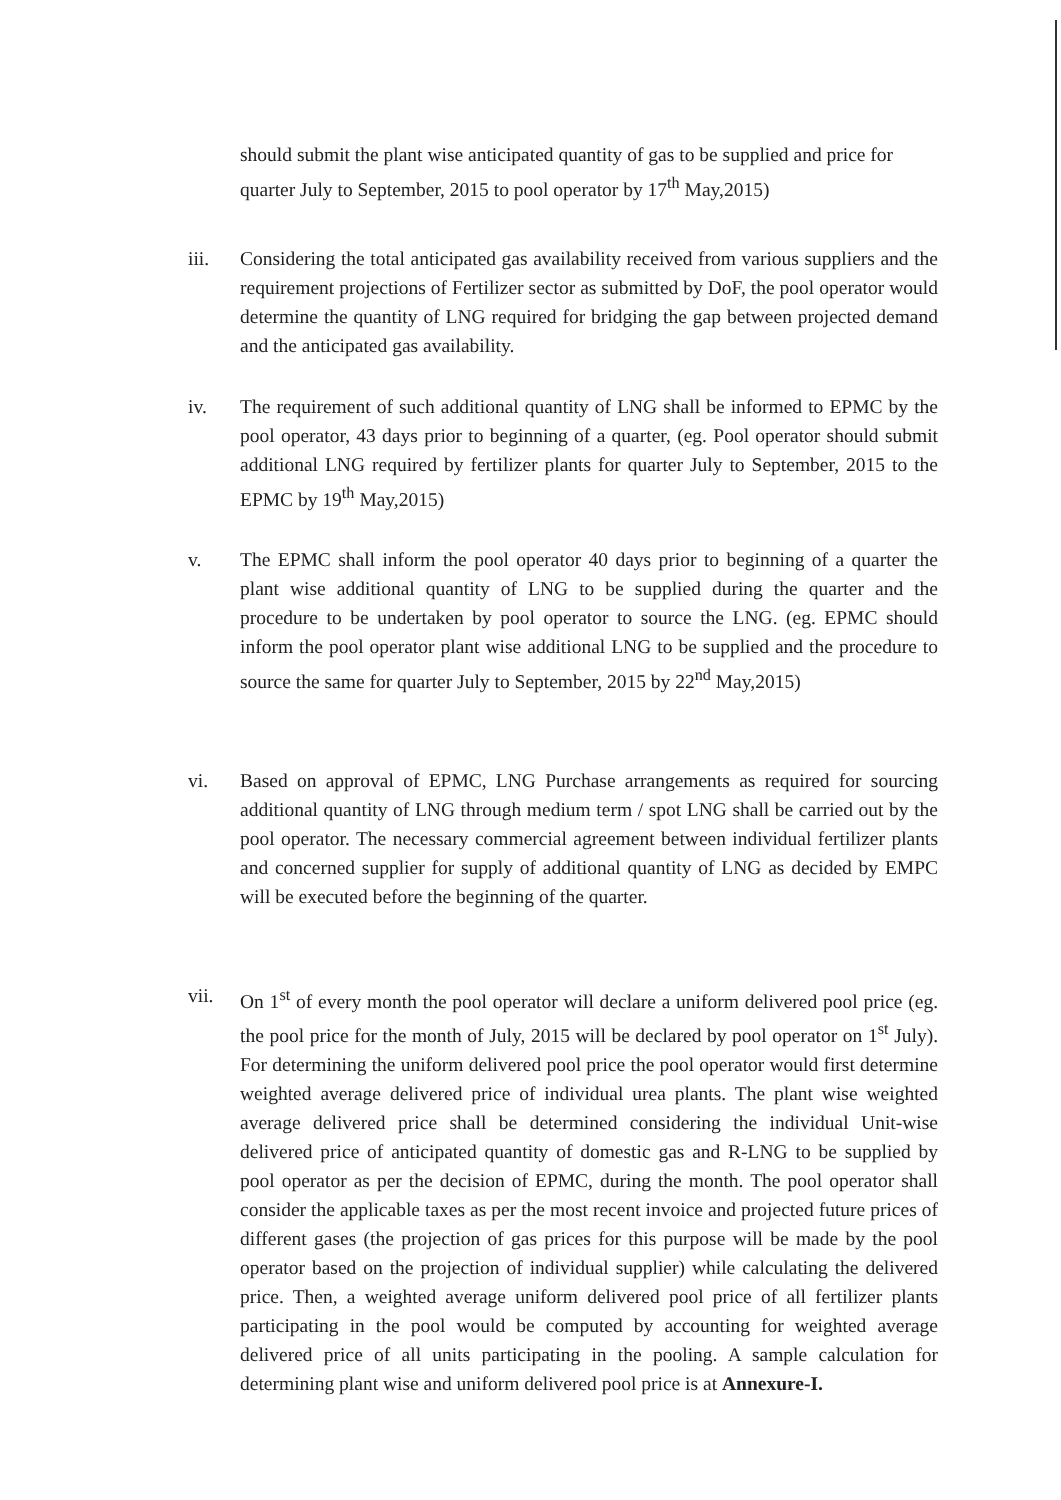should submit the plant wise anticipated quantity of gas to be supplied and price for quarter July to September, 2015 to pool operator by 17<sup>th</sup> May,2015)
iii. Considering the total anticipated gas availability received from various suppliers and the requirement projections of Fertilizer sector as submitted by DoF, the pool operator would determine the quantity of LNG required for bridging the gap between projected demand and the anticipated gas availability.
iv. The requirement of such additional quantity of LNG shall be informed to EPMC by the pool operator, 43 days prior to beginning of a quarter, (eg. Pool operator should submit additional LNG required by fertilizer plants for quarter July to September, 2015 to the EPMC by 19<sup>th</sup> May,2015)
v. The EPMC shall inform the pool operator 40 days prior to beginning of a quarter the plant wise additional quantity of LNG to be supplied during the quarter and the procedure to be undertaken by pool operator to source the LNG. (eg. EPMC should inform the pool operator plant wise additional LNG to be supplied and the procedure to source the same for quarter July to September, 2015 by 22<sup>nd</sup> May,2015)
vi. Based on approval of EPMC, LNG Purchase arrangements as required for sourcing additional quantity of LNG through medium term / spot LNG shall be carried out by the pool operator. The necessary commercial agreement between individual fertilizer plants and concerned supplier for supply of additional quantity of LNG as decided by EMPC will be executed before the beginning of the quarter.
vii. On 1<sup>st</sup> of every month the pool operator will declare a uniform delivered pool price (eg. the pool price for the month of July, 2015 will be declared by pool operator on 1<sup>st</sup> July). For determining the uniform delivered pool price the pool operator would first determine weighted average delivered price of individual urea plants. The plant wise weighted average delivered price shall be determined considering the individual Unit-wise delivered price of anticipated quantity of domestic gas and R-LNG to be supplied by pool operator as per the decision of EPMC, during the month. The pool operator shall consider the applicable taxes as per the most recent invoice and projected future prices of different gases (the projection of gas prices for this purpose will be made by the pool operator based on the projection of individual supplier) while calculating the delivered price. Then, a weighted average uniform delivered pool price of all fertilizer plants participating in the pool would be computed by accounting for weighted average delivered price of all units participating in the pooling. A sample calculation for determining plant wise and uniform delivered pool price is at Annexure-I.